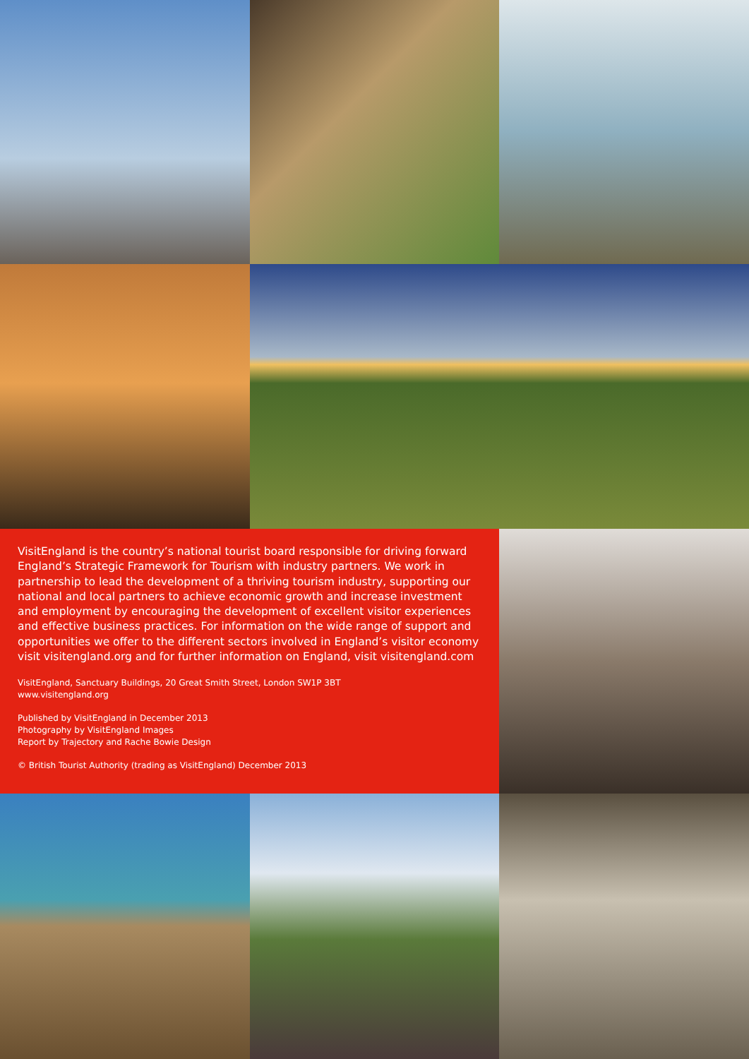VisitEngland is the country’s national tourist board responsible for driving forward England’s Strategic Framework for Tourism with industry partners. We work in partnership to lead the development of a thriving tourism industry, supporting our national and local partners to achieve economic growth and increase investment and employment by encouraging the development of excellent visitor experiences and effective business practices. For information on the wide range of support and opportunities we offer to the different sectors involved in England’s visitor economy visit visitengland.org and for further information on England, visit visitengland.com
VisitEngland, Sanctuary Buildings, 20 Great Smith Street, London SW1P 3BT
www.visitengland.org
Published by VisitEngland in December 2013
Photography by VisitEngland Images
Report by Trajectory and Rache Bowie Design
© British Tourist Authority (trading as VisitEngland) December 2013